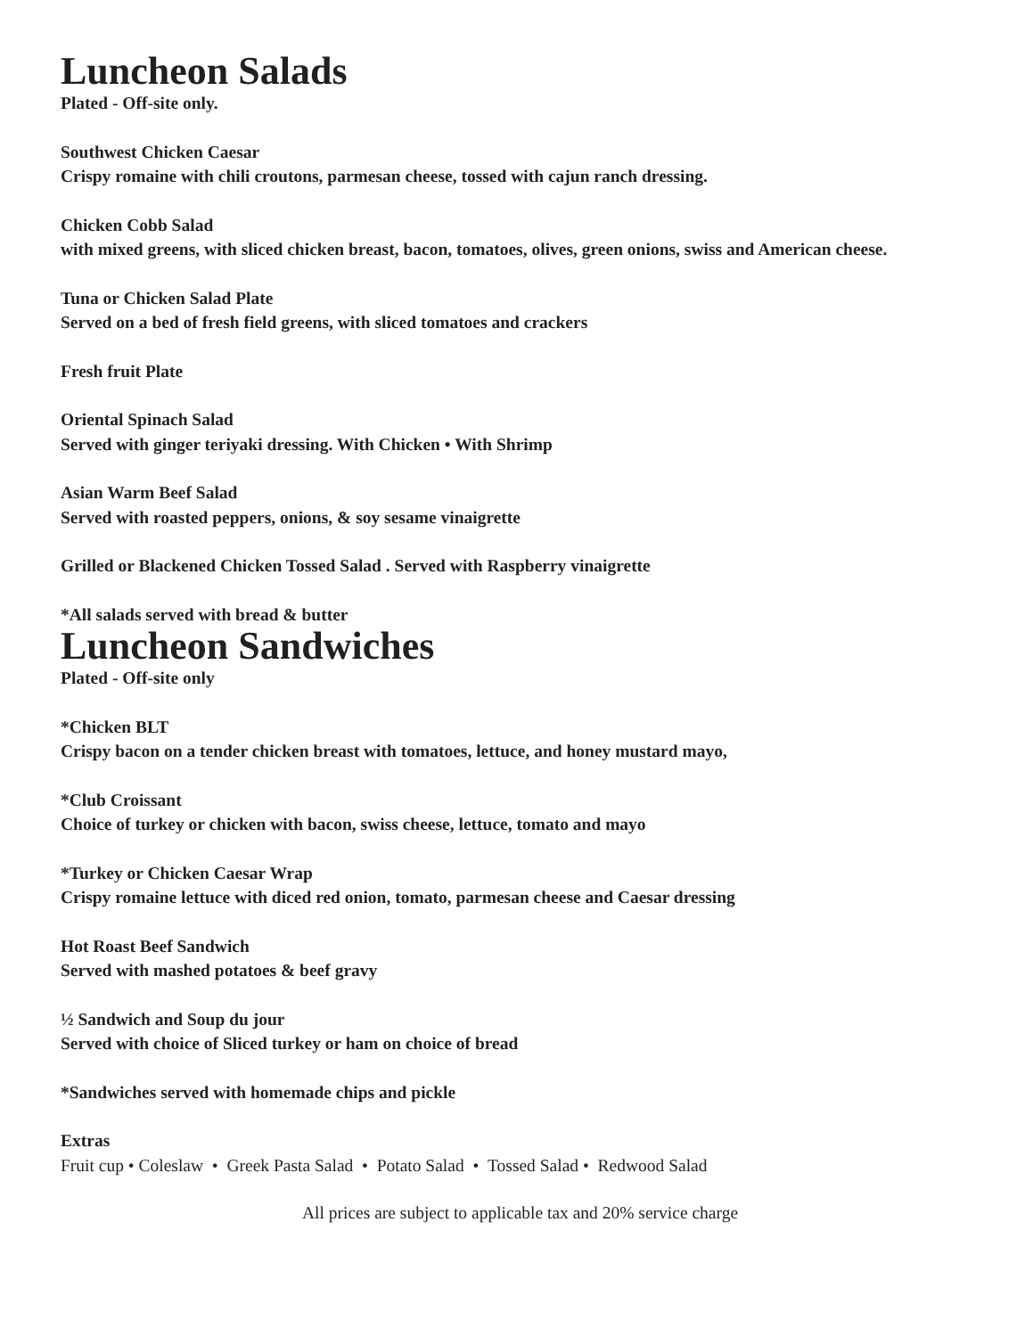Luncheon Salads
Plated - Off-site only.
Southwest Chicken Caesar
Crispy romaine with chili croutons, parmesan cheese, tossed with cajun ranch dressing.
Chicken Cobb Salad
with mixed greens, with sliced chicken breast, bacon, tomatoes, olives, green onions, swiss and American cheese.
Tuna or Chicken Salad Plate
Served on a bed of fresh field greens, with sliced tomatoes and crackers
Fresh fruit Plate
Oriental Spinach Salad
Served with ginger teriyaki dressing. With Chicken • With Shrimp
Asian Warm Beef Salad
Served with roasted peppers, onions, & soy sesame vinaigrette
Grilled or Blackened Chicken Tossed Salad . Served with Raspberry vinaigrette
*All salads served with bread & butter
Luncheon Sandwiches
Plated - Off-site only
*Chicken BLT
Crispy bacon on a tender chicken breast with tomatoes, lettuce, and honey mustard mayo,
*Club Croissant
Choice of turkey or chicken with bacon, swiss cheese, lettuce, tomato and mayo
*Turkey or Chicken Caesar Wrap
Crispy romaine lettuce with diced red onion, tomato, parmesan cheese and Caesar dressing
Hot Roast Beef Sandwich
Served with mashed potatoes & beef gravy
½ Sandwich and Soup du jour
Served with choice of Sliced turkey or ham on choice of bread
*Sandwiches served with homemade chips and pickle
Extras
Fruit cup • Coleslaw • Greek Pasta Salad • Potato Salad • Tossed Salad • Redwood Salad
All prices are subject to applicable tax and 20% service charge